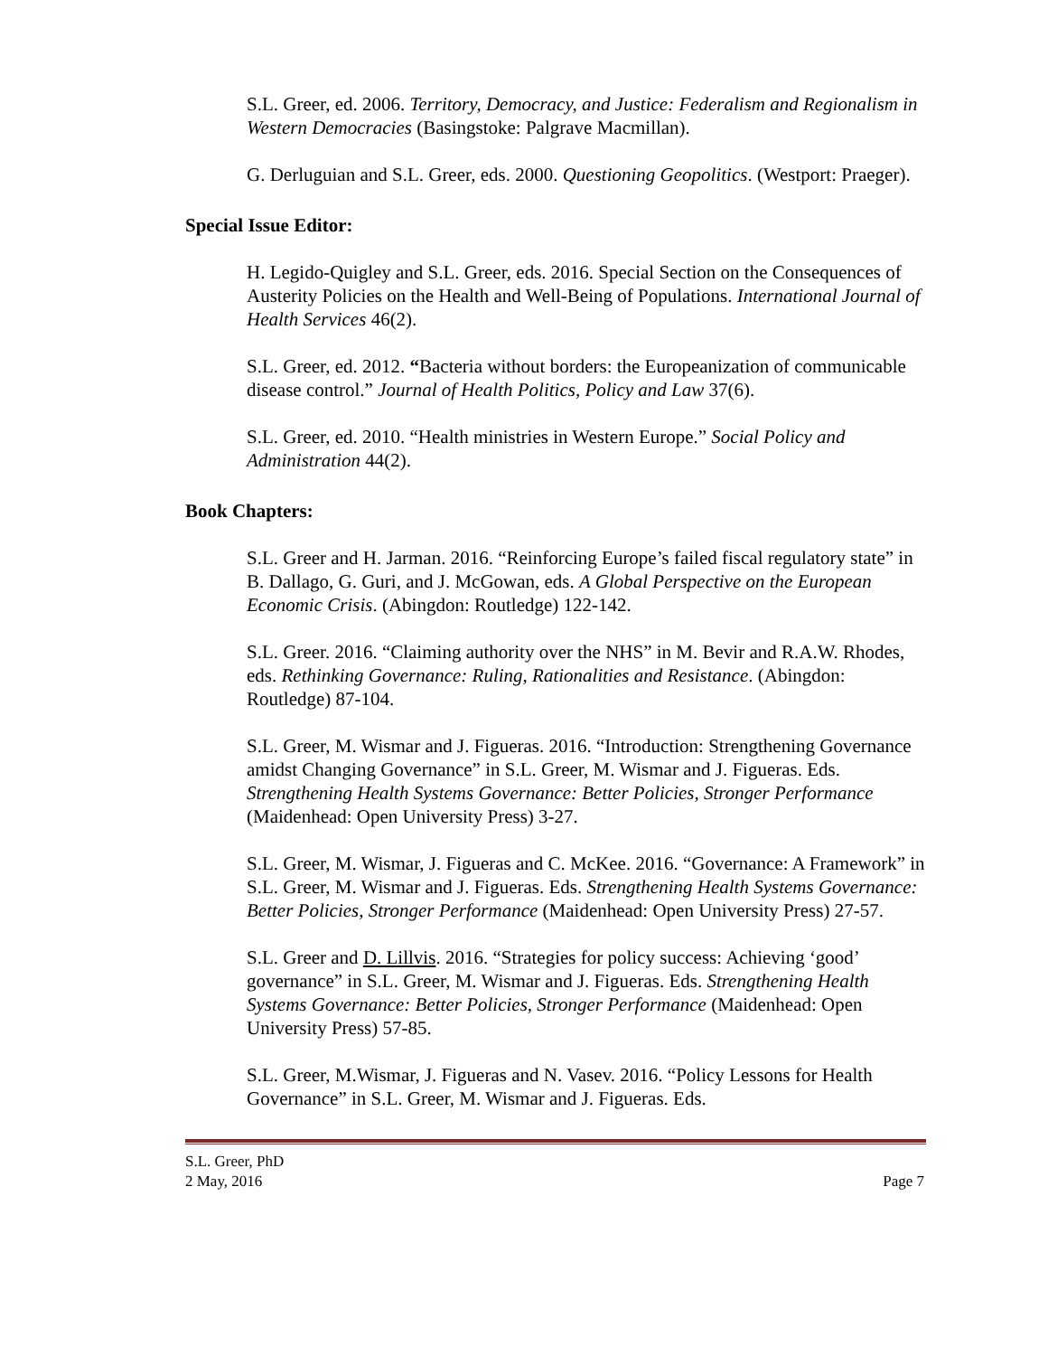S.L. Greer, ed. 2006. Territory, Democracy, and Justice: Federalism and Regionalism in Western Democracies (Basingstoke: Palgrave Macmillan).
G. Derluguian and S.L. Greer, eds. 2000. Questioning Geopolitics. (Westport: Praeger).
Special Issue Editor:
H. Legido-Quigley and S.L. Greer, eds. 2016. Special Section on the Consequences of Austerity Policies on the Health and Well-Being of Populations. International Journal of Health Services 46(2).
S.L. Greer, ed. 2012. “Bacteria without borders: the Europeanization of communicable disease control.” Journal of Health Politics, Policy and Law 37(6).
S.L. Greer, ed. 2010. “Health ministries in Western Europe.” Social Policy and Administration 44(2).
Book Chapters:
S.L. Greer and H. Jarman. 2016. “Reinforcing Europe’s failed fiscal regulatory state” in B. Dallago, G. Guri, and J. McGowan, eds. A Global Perspective on the European Economic Crisis. (Abingdon: Routledge) 122-142.
S.L. Greer. 2016. “Claiming authority over the NHS” in M. Bevir and R.A.W. Rhodes, eds. Rethinking Governance: Ruling, Rationalities and Resistance. (Abingdon: Routledge) 87-104.
S.L. Greer, M. Wismar and J. Figueras. 2016. “Introduction: Strengthening Governance amidst Changing Governance” in S.L. Greer, M. Wismar and J. Figueras. Eds. Strengthening Health Systems Governance: Better Policies, Stronger Performance (Maidenhead: Open University Press) 3-27.
S.L. Greer, M. Wismar, J. Figueras and C. McKee. 2016. “Governance: A Framework” in S.L. Greer, M. Wismar and J. Figueras. Eds. Strengthening Health Systems Governance: Better Policies, Stronger Performance (Maidenhead: Open University Press) 27-57.
S.L. Greer and D. Lillvis. 2016. “Strategies for policy success: Achieving ‘good’ governance” in S.L. Greer, M. Wismar and J. Figueras. Eds. Strengthening Health Systems Governance: Better Policies, Stronger Performance (Maidenhead: Open University Press) 57-85.
S.L. Greer, M.Wismar, J. Figueras and N. Vasev. 2016. “Policy Lessons for Health Governance” in S.L. Greer, M. Wismar and J. Figueras. Eds.
S.L. Greer, PhD
2 May, 2016 Page 7